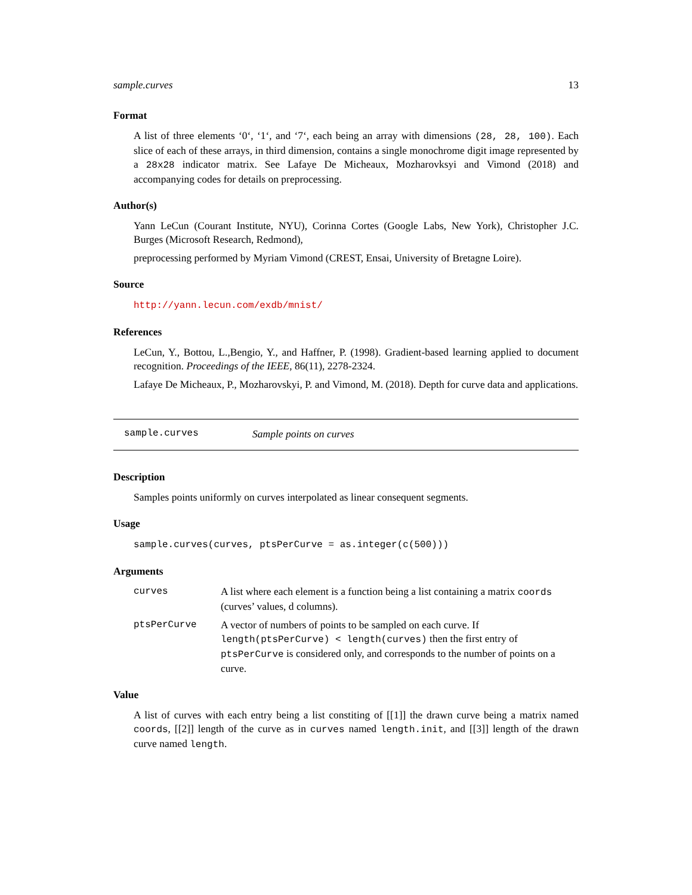sample.curves 13
Format
A list of three elements ‘0‘, ‘1‘, and ‘7‘, each being an array with dimensions (28, 28, 100). Each slice of each of these arrays, in third dimension, contains a single monochrome digit image represented by a 28x28 indicator matrix. See Lafaye De Micheaux, Mozharovksyi and Vimond (2018) and accompanying codes for details on preprocessing.
Author(s)
Yann LeCun (Courant Institute, NYU), Corinna Cortes (Google Labs, New York), Christopher J.C. Burges (Microsoft Research, Redmond),
preprocessing performed by Myriam Vimond (CREST, Ensai, University of Bretagne Loire).
Source
http://yann.lecun.com/exdb/mnist/
References
LeCun, Y., Bottou, L.,Bengio, Y., and Haffner, P. (1998). Gradient-based learning applied to document recognition. Proceedings of the IEEE, 86(11), 2278-2324.
Lafaye De Micheaux, P., Mozharovskyi, P. and Vimond, M. (2018). Depth for curve data and applications.
sample.curves Sample points on curves
Description
Samples points uniformly on curves interpolated as linear consequent segments.
Usage
sample.curves(curves, ptsPerCurve = as.integer(c(500)))
Arguments
curves A list where each element is a function being a list containing a matrix coords (curves’ values, d columns).
ptsPerCurve A vector of numbers of points to be sampled on each curve. If length(ptsPerCurve) < length(curves) then the first entry of ptsPerCurve is considered only, and corresponds to the number of points on a curve.
Value
A list of curves with each entry being a list constiting of [[1]] the drawn curve being a matrix named coords, [[2]] length of the curve as in curves named length.init, and [[3]] length of the drawn curve named length.